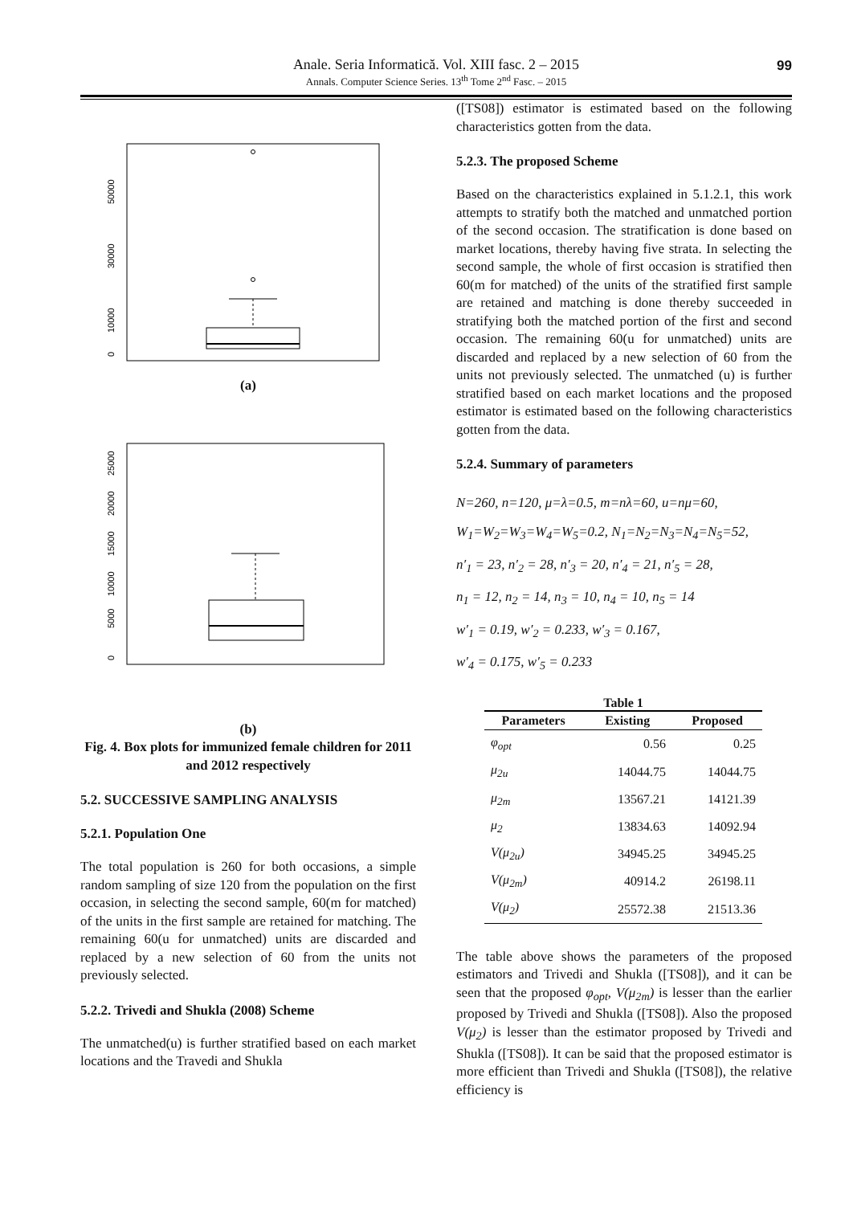Anale. Seria Informatică. Vol. XIII fasc. 2 – 2015
Annals. Computer Science Series. 13<sup>th</sup> Tome 2<sup>nd</sup> Fasc. – 2015
99
0
10000
30000
50000
(a)
0
5000
10000
15000
20000
25000
(b)
Fig. 4. Box plots for immunized female children for 2011 and 2012 respectively
5.2. SUCCESSIVE SAMPLING ANALYSIS
5.2.1. Population One
The total population is 260 for both occasions, a simple random sampling of size 120 from the population on the first occasion, in selecting the second sample, 60(m for matched) of the units in the first sample are retained for matching. The remaining 60(u for unmatched) units are discarded and replaced by a new selection of 60 from the units not previously selected.
5.2.2. Trivedi and Shukla (2008) Scheme
The unmatched(u) is further stratified based on each market locations and the Travedi and Shukla
([TS08]) estimator is estimated based on the following characteristics gotten from the data.
5.2.3. The proposed Scheme
Based on the characteristics explained in 5.1.2.1, this work attempts to stratify both the matched and unmatched portion of the second occasion. The stratification is done based on market locations, thereby having five strata. In selecting the second sample, the whole of first occasion is stratified then 60(m for matched) of the units of the stratified first sample are retained and matching is done thereby succeeded in stratifying both the matched portion of the first and second occasion. The remaining 60(u for unmatched) units are discarded and replaced by a new selection of 60 from the units not previously selected. The unmatched (u) is further stratified based on each market locations and the proposed estimator is estimated based on the following characteristics gotten from the data.
5.2.4. Summary of parameters
N=260, n=120, μ=λ=0.5, m=nλ=60, u=nμ=60,
W<sub>1</sub>=W<sub>2</sub>=W<sub>3</sub>=W<sub>4</sub>=W<sub>5</sub>=0.2, N<sub>1</sub>=N<sub>2</sub>=N<sub>3</sub>=N<sub>4</sub>=N<sub>5</sub>=52,
n′<sub>1</sub> = 23, n′<sub>2</sub> = 28, n′<sub>3</sub> = 20, n′<sub>4</sub> = 21, n′<sub>5</sub> = 28,
n<sub>1</sub> = 12, n<sub>2</sub> = 14, n<sub>3</sub> = 10, n<sub>4</sub> = 10, n<sub>5</sub> = 14
w′<sub>1</sub> = 0.19, w′<sub>2</sub> = 0.233, w′<sub>3</sub> = 0.167,
w′<sub>4</sub> = 0.175, w′<sub>5</sub> = 0.233
Table 1
| Parameters | Existing | Proposed |
| --- | --- | --- |
| φ<sub>opt</sub> | 0.56 | 0.25 |
| μ<sub>2u</sub> | 14044.75 | 14044.75 |
| μ<sub>2m</sub> | 13567.21 | 14121.39 |
| μ<sub>2</sub> | 13834.63 | 14092.94 |
| V(μ<sub>2u</sub>) | 34945.25 | 34945.25 |
| V(μ<sub>2m</sub>) | 40914.2 | 26198.11 |
| V(μ<sub>2</sub>) | 25572.38 | 21513.36 |
The table above shows the parameters of the proposed estimators and Trivedi and Shukla ([TS08]), and it can be seen that the proposed φ<sub>opt</sub>, V(μ<sub>2m</sub>) is lesser than the earlier proposed by Trivedi and Shukla ([TS08]). Also the proposed V(μ<sub>2</sub>) is lesser than the estimator proposed by Trivedi and Shukla ([TS08]). It can be said that the proposed estimator is more efficient than Trivedi and Shukla ([TS08]), the relative efficiency is